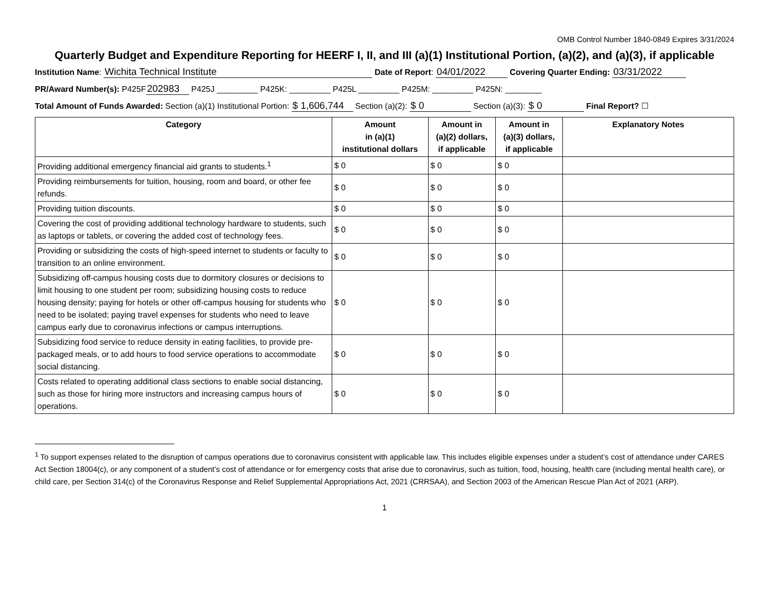OMB Control Number 1840-0849 Expires 3/31/2024
Quarterly Budget and Expenditure Reporting for HEERF I, II, and III (a)(1) Institutional Portion, (a)(2), and (a)(3), if applicable
Institution Name: Wichita Technical Institute Date of Report: 04/01/2022 Covering Quarter Ending: 03/31/2022
PR/Award Number(s): P425F 202983 P425J _________ P425K: _________ P425L _________ P425M: _________ P425N: ________
Total Amount of Funds Awarded: Section (a)(1) Institutional Portion: $ 1,606,744 Section (a)(2): $ 0 Section (a)(3): $ 0 Final Report? ☐
| Category | Amount in (a)(1) institutional dollars | Amount in (a)(2) dollars, if applicable | Amount in (a)(3) dollars, if applicable | Explanatory Notes |
| --- | --- | --- | --- | --- |
| Providing additional emergency financial aid grants to students.<sup>1</sup> | $ 0 | $ 0 | $ 0 | |
| Providing reimbursements for tuition, housing, room and board, or other fee refunds. | $ 0 | $ 0 | $ 0 | |
| Providing tuition discounts. | $ 0 | $ 0 | $ 0 | |
| Covering the cost of providing additional technology hardware to students, such as laptops or tablets, or covering the added cost of technology fees. | $ 0 | $ 0 | $ 0 | |
| Providing or subsidizing the costs of high-speed internet to students or faculty to transition to an online environment. | $ 0 | $ 0 | $ 0 | |
| Subsidizing off-campus housing costs due to dormitory closures or decisions to limit housing to one student per room; subsidizing housing costs to reduce housing density; paying for hotels or other off-campus housing for students who need to be isolated; paying travel expenses for students who need to leave campus early due to coronavirus infections or campus interruptions. | $ 0 | $ 0 | $ 0 | |
| Subsidizing food service to reduce density in eating facilities, to provide pre-packaged meals, or to add hours to food service operations to accommodate social distancing. | $ 0 | $ 0 | $ 0 | |
| Costs related to operating additional class sections to enable social distancing, such as those for hiring more instructors and increasing campus hours of operations. | $ 0 | $ 0 | $ 0 | |
<sup>1</sup> To support expenses related to the disruption of campus operations due to coronavirus consistent with applicable law. This includes eligible expenses under a student’s cost of attendance under CARES Act Section 18004(c), or any component of a student’s cost of attendance or for emergency costs that arise due to coronavirus, such as tuition, food, housing, health care (including mental health care), or child care, per Section 314(c) of the Coronavirus Response and Relief Supplemental Appropriations Act, 2021 (CRRSAA), and Section 2003 of the American Rescue Plan Act of 2021 (ARP).
1